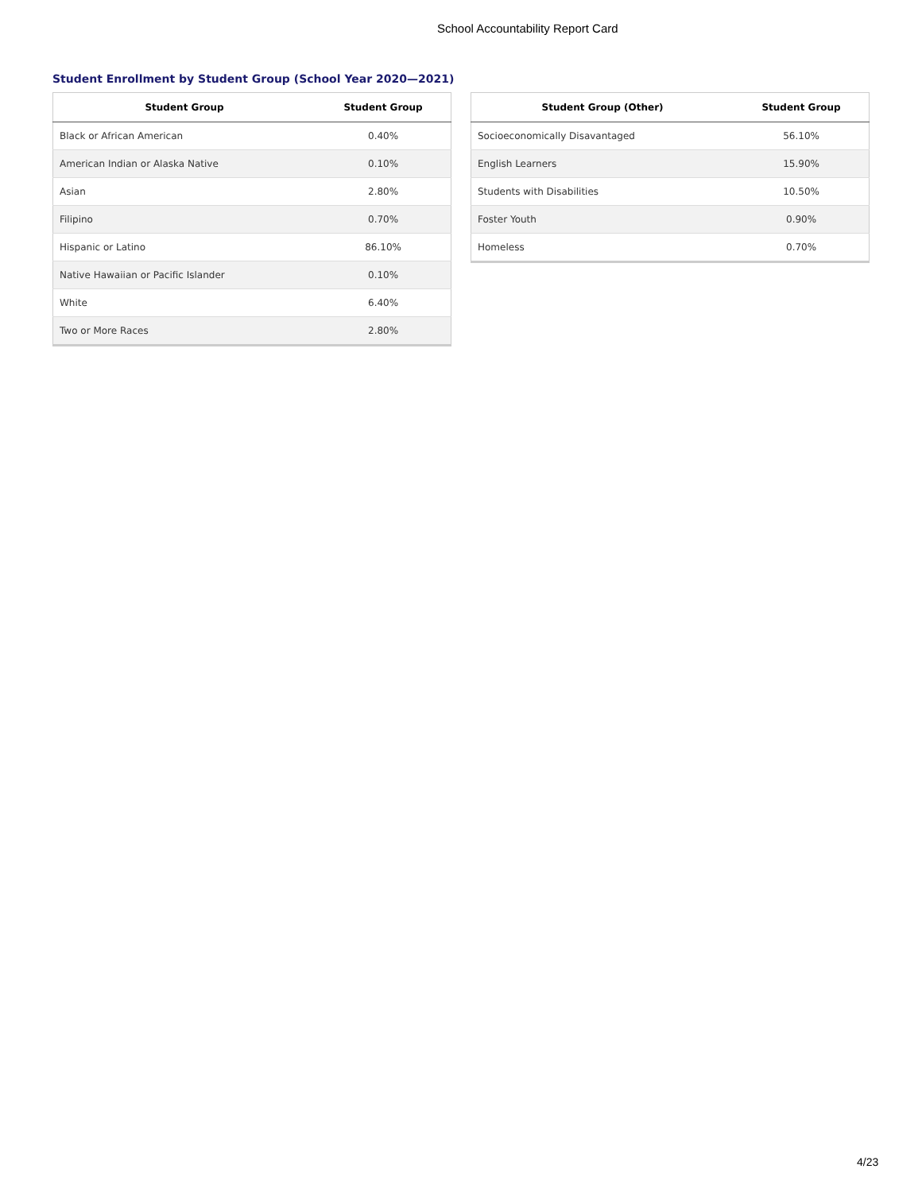School Accountability Report Card
Student Enrollment by Student Group (School Year 2020—2021)
| Student Group | Student Group |
| --- | --- |
| Black or African American | 0.40% |
| American Indian or Alaska Native | 0.10% |
| Asian | 2.80% |
| Filipino | 0.70% |
| Hispanic or Latino | 86.10% |
| Native Hawaiian or Pacific Islander | 0.10% |
| White | 6.40% |
| Two or More Races | 2.80% |
| Student Group (Other) | Student Group |
| --- | --- |
| Socioeconomically Disavantaged | 56.10% |
| English Learners | 15.90% |
| Students with Disabilities | 10.50% |
| Foster Youth | 0.90% |
| Homeless | 0.70% |
4/23